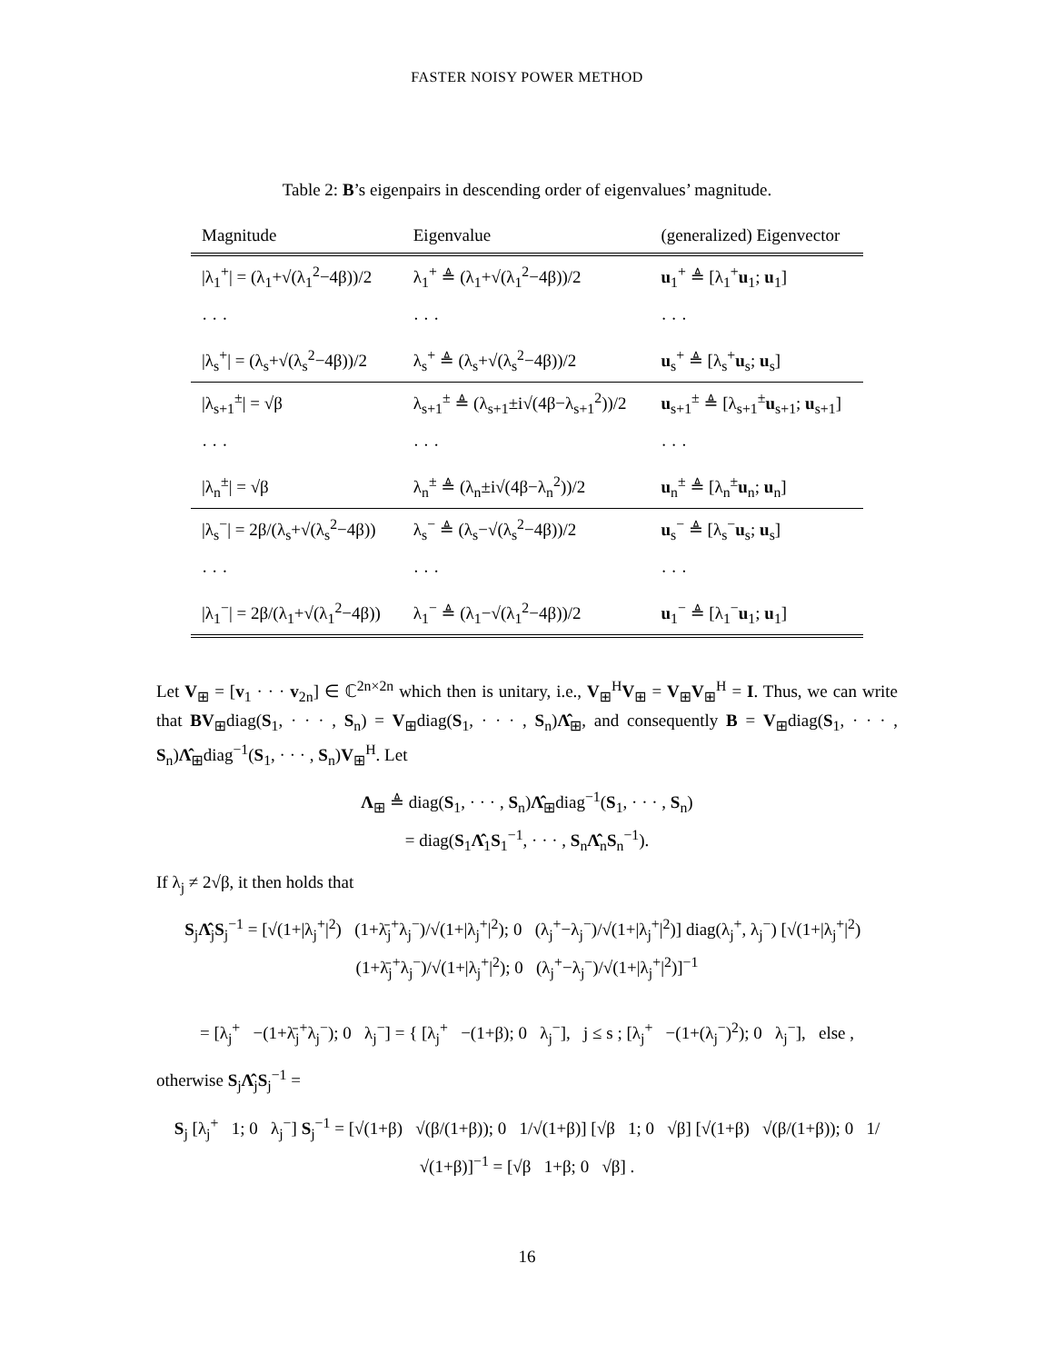FASTER NOISY POWER METHOD
Table 2: B’s eigenpairs in descending order of eigenvalues’ magnitude.
| Magnitude | Eigenvalue | (generalized) Eigenvector |
| --- | --- | --- |
| /λ<sub>1</sub><sup>+</sup>/ = (λ<sub>1</sub>+√(λ<sub>1</sub><sup>2</sup>−4β))/2 | λ<sub>1</sub><sup>+</sup> ≜ (λ<sub>1</sub>+√(λ<sub>1</sub><sup>2</sup>−4β))/2 | u<sub>1</sub><sup>+</sup> ≜ [λ<sub>1</sub><sup>+</sup> u<sub>1</sub>; u<sub>1</sub>] |
| · · · | · · · | · · · |
| /λ<sub>s</sub><sup>+</sup>/ = (λ<sub>s</sub>+√(λ<sub>s</sub><sup>2</sup>−4β))/2 | λ<sub>s</sub><sup>+</sup> ≜ (λ<sub>s</sub>+√(λ<sub>s</sub><sup>2</sup>−4β))/2 | u<sub>s</sub><sup>+</sup> ≜ [λ<sub>s</sub><sup>+</sup> u<sub>s</sub>; u<sub>s</sub>] |
| /λ<sub>s+1</sub><sup>±</sup>/ = √β | λ<sub>s+1</sub><sup>±</sup> ≜ (λ<sub>s+1</sub>±i√(4β−λ<sub>s+1</sub><sup>2</sup>))/2 | u<sub>s+1</sub><sup>±</sup> ≜ [λ<sub>s+1</sub><sup>±</sup> u<sub>s+1</sub>; u<sub>s+1</sub>] |
| · · · | · · · | · · · |
| /λ<sub>n</sub><sup>±</sup>/ = √β | λ<sub>n</sub><sup>±</sup> ≜ (λ<sub>n</sub>±i√(4β−λ<sub>n</sub><sup>2</sup>))/2 | u<sub>n</sub><sup>±</sup> ≜ [λ<sub>n</sub><sup>±</sup> u<sub>n</sub>; u<sub>n</sub>] |
| /λ<sub>s</sub><sup>−</sup>/ = 2β/(λ<sub>s</sub>+√(λ<sub>s</sub><sup>2</sup>−4β)) | λ<sub>s</sub><sup>−</sup> ≜ (λ<sub>s</sub>−√(λ<sub>s</sub><sup>2</sup>−4β))/2 | u<sub>s</sub><sup>−</sup> ≜ [λ<sub>s</sub><sup>−</sup> u<sub>s</sub>; u<sub>s</sub>] |
| · · · | · · · | · · · |
| /λ<sub>1</sub><sup>−</sup>/ = 2β/(λ<sub>1</sub>+√(λ<sub>1</sub><sup>2</sup>−4β)) | λ<sub>1</sub><sup>−</sup> ≜ (λ<sub>1</sub>−√(λ<sub>1</sub><sup>2</sup>−4β))/2 | u<sub>1</sub><sup>−</sup> ≜ [λ<sub>1</sub><sup>−</sup> u<sub>1</sub>; u<sub>1</sub>] |
Let V<sub>⊞</sub> = [v<sub>1</sub> · · · v<sub>2n</sub>] ∈ ℂ<sup>2n×2n</sup> which then is unitary, i.e., V<sub>⊞</sub><sup>H</sup>V<sub>⊞</sub> = V<sub>⊞</sub>V<sub>⊞</sub><sup>H</sup> = I. Thus, we can write that BV<sub>⊞</sub>diag(S<sub>1</sub>, · · · , S<sub>n</sub>) = V<sub>⊞</sub>diag(S<sub>1</sub>, · · · , S<sub>n</sub>)Λ̂<sub>⊞</sub>, and consequently B = V<sub>⊞</sub>diag(S<sub>1</sub>, · · · , S<sub>n</sub>)Λ̂<sub>⊞</sub>diag<sup>−1</sup>(S<sub>1</sub>, · · · , S<sub>n</sub>)V<sub>⊞</sub><sup>H</sup>. Let
Λ<sub>⊞</sub> ≜ diag(S<sub>1</sub>, · · · , S<sub>n</sub>)Λ̂<sub>⊞</sub>diag<sup>−1</sup>(S<sub>1</sub>, · · · , S<sub>n</sub>)
= diag(S<sub>1</sub>Λ̂<sub>1</sub>S<sub>1</sub><sup>−1</sup>, · · · , S<sub>n</sub>Λ̂<sub>n</sub>S<sub>n</sub><sup>−1</sup>).
If λ<sub>j</sub> ≠ 2√β, it then holds that
S<sub>j</sub>Λ̂<sub>j</sub>S<sub>j</sub><sup>−1</sup> = [√(1+|λ<sub>j</sub><sup>+</sup>|<sup>2</sup>) (1+λ̄<sub>j</sub><sup>+</sup>λ<sub>j</sub><sup>−</sup>)/√(1+|λ<sub>j</sub><sup>+</sup>|<sup>2</sup>); 0 (λ<sub>j</sub><sup>+</sup>−λ<sub>j</sub><sup>−</sup>)/√(1+|λ<sub>j</sub><sup>+</sup>|<sup>2</sup>)] diag(λ<sub>j</sub><sup>+</sup>, λ<sub>j</sub><sup>−</sup>) [√(1+|λ<sub>j</sub><sup>+</sup>|<sup>2</sup>) (1+λ̄<sub>j</sub><sup>+</sup>λ<sub>j</sub><sup>−</sup>)/√(1+|λ<sub>j</sub><sup>+</sup>|<sup>2</sup>); 0 (λ<sub>j</sub><sup>+</sup>−λ<sub>j</sub><sup>−</sup>)/√(1+|λ<sub>j</sub><sup>+</sup>|<sup>2</sup>)]<sup>−1</sup>
= [λ<sub>j</sub><sup>+</sup> −(1+λ̄<sub>j</sub><sup>+</sup>λ<sub>j</sub><sup>−</sup>); 0 λ<sub>j</sub><sup>−</sup>] = { [λ<sub>j</sub><sup>+</sup> −(1+β); 0 λ<sub>j</sub><sup>−</sup>], j ≤ s ; [λ<sub>j</sub><sup>+</sup> −(1+(λ<sub>j</sub><sup>−</sup>)<sup>2</sup>); 0 λ<sub>j</sub><sup>−</sup>], else ,
otherwise S<sub>j</sub>Λ̂<sub>j</sub>S<sub>j</sub><sup>−1</sup> =
S<sub>j</sub> [λ<sub>j</sub><sup>+</sup> 1; 0 λ<sub>j</sub><sup>−</sup>] S<sub>j</sub><sup>−1</sup> = [√(1+β) √(β/(1+β)); 0 1/√(1+β)] [√β 1; 0 √β] [√(1+β) √(β/(1+β)); 0 1/√(1+β)]<sup>−1</sup> = [√β 1+β; 0 √β] .
16